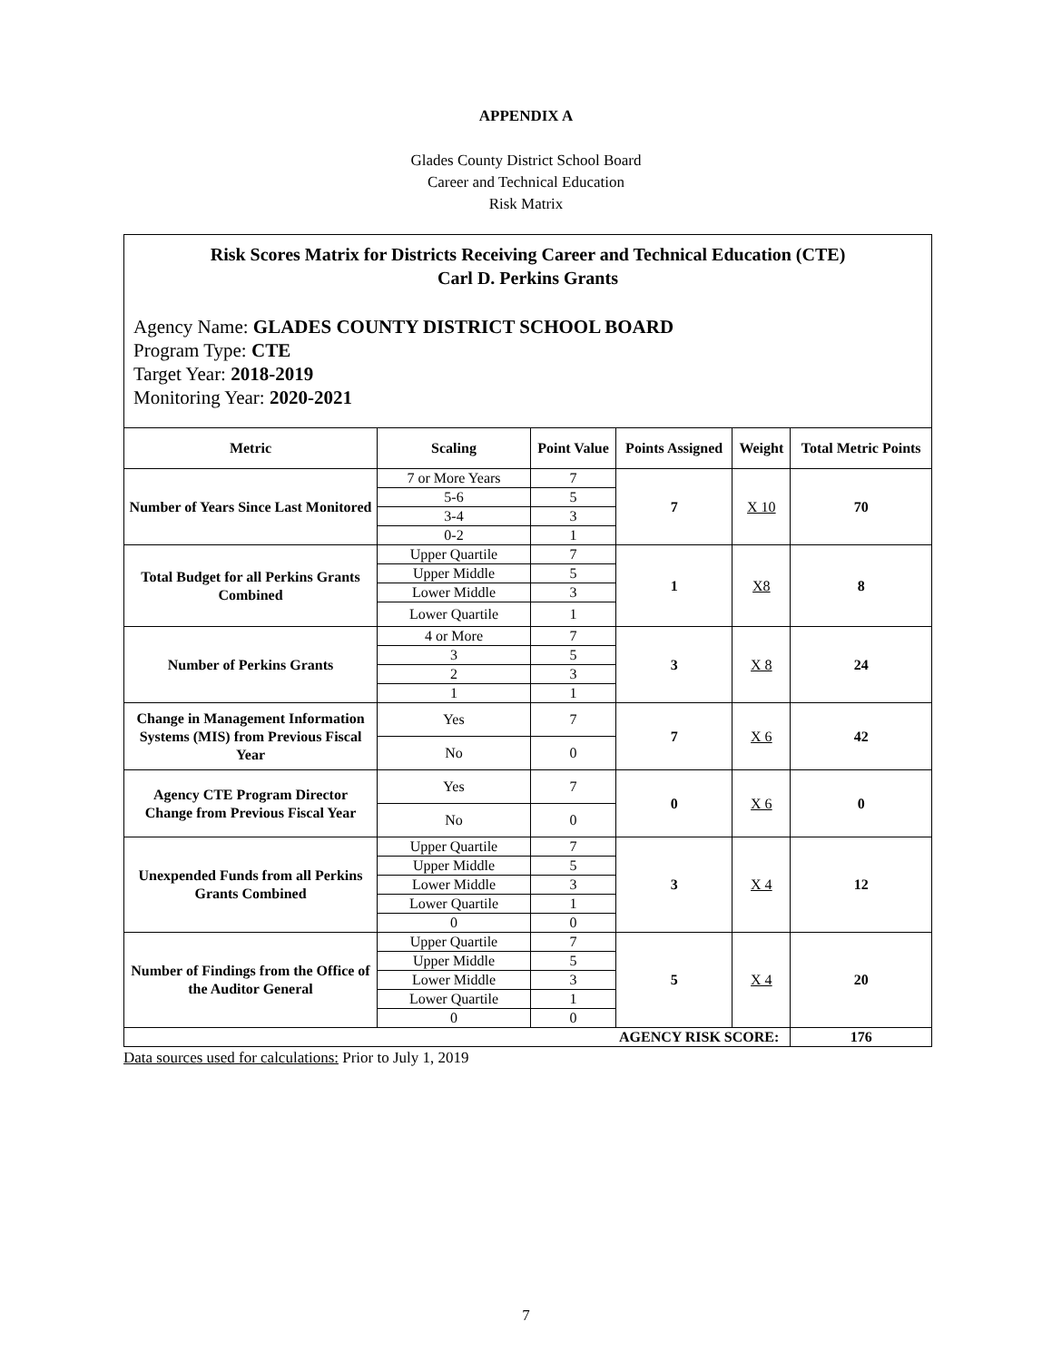APPENDIX A
Glades County District School Board
Career and Technical Education
Risk Matrix
Risk Scores Matrix for Districts Receiving Career and Technical Education (CTE)
Carl D. Perkins Grants
Agency Name: GLADES COUNTY DISTRICT SCHOOL BOARD
Program Type: CTE
Target Year: 2018-2019
Monitoring Year: 2020-2021
| Metric | Scaling | Point Value | Points Assigned | Weight | Total Metric Points |
| --- | --- | --- | --- | --- | --- |
| Number of Years Since Last Monitored | 7 or More Years | 7 | 7 | X 10 | 70 |
| | 5-6 | 5 | | | |
| | 3-4 | 3 | | | |
| | 0-2 | 1 | | | |
| Total Budget for all Perkins Grants Combined | Upper Quartile | 7 | 1 | X8 | 8 |
| | Upper Middle | 5 | | | |
| | Lower Middle | 3 | | | |
| | Lower Quartile | 1 | | | |
| Number of Perkins Grants | 4 or More | 7 | 3 | X 8 | 24 |
| | 3 | 5 | | | |
| | 2 | 3 | | | |
| | 1 | 1 | | | |
| Change in Management Information Systems (MIS) from Previous Fiscal Year | Yes | 7 | 7 | X 6 | 42 |
| | No | 0 | | | |
| Agency CTE Program Director Change from Previous Fiscal Year | Yes | 7 | 0 | X 6 | 0 |
| | No | 0 | | | |
| Unexpended Funds from all Perkins Grants Combined | Upper Quartile | 7 | 3 | X 4 | 12 |
| | Upper Middle | 5 | | | |
| | Lower Middle | 3 | | | |
| | Lower Quartile | 1 | | | |
| | 0 | 0 | | | |
| Number of Findings from the Office of the Auditor General | Upper Quartile | 7 | 5 | X 4 | 20 |
| | Upper Middle | 5 | | | |
| | Lower Middle | 3 | | | |
| | Lower Quartile | 1 | | | |
| | 0 | 0 | | | |
| AGENCY RISK SCORE: | | | | | 176 |
Data sources used for calculations: Prior to July 1, 2019
7